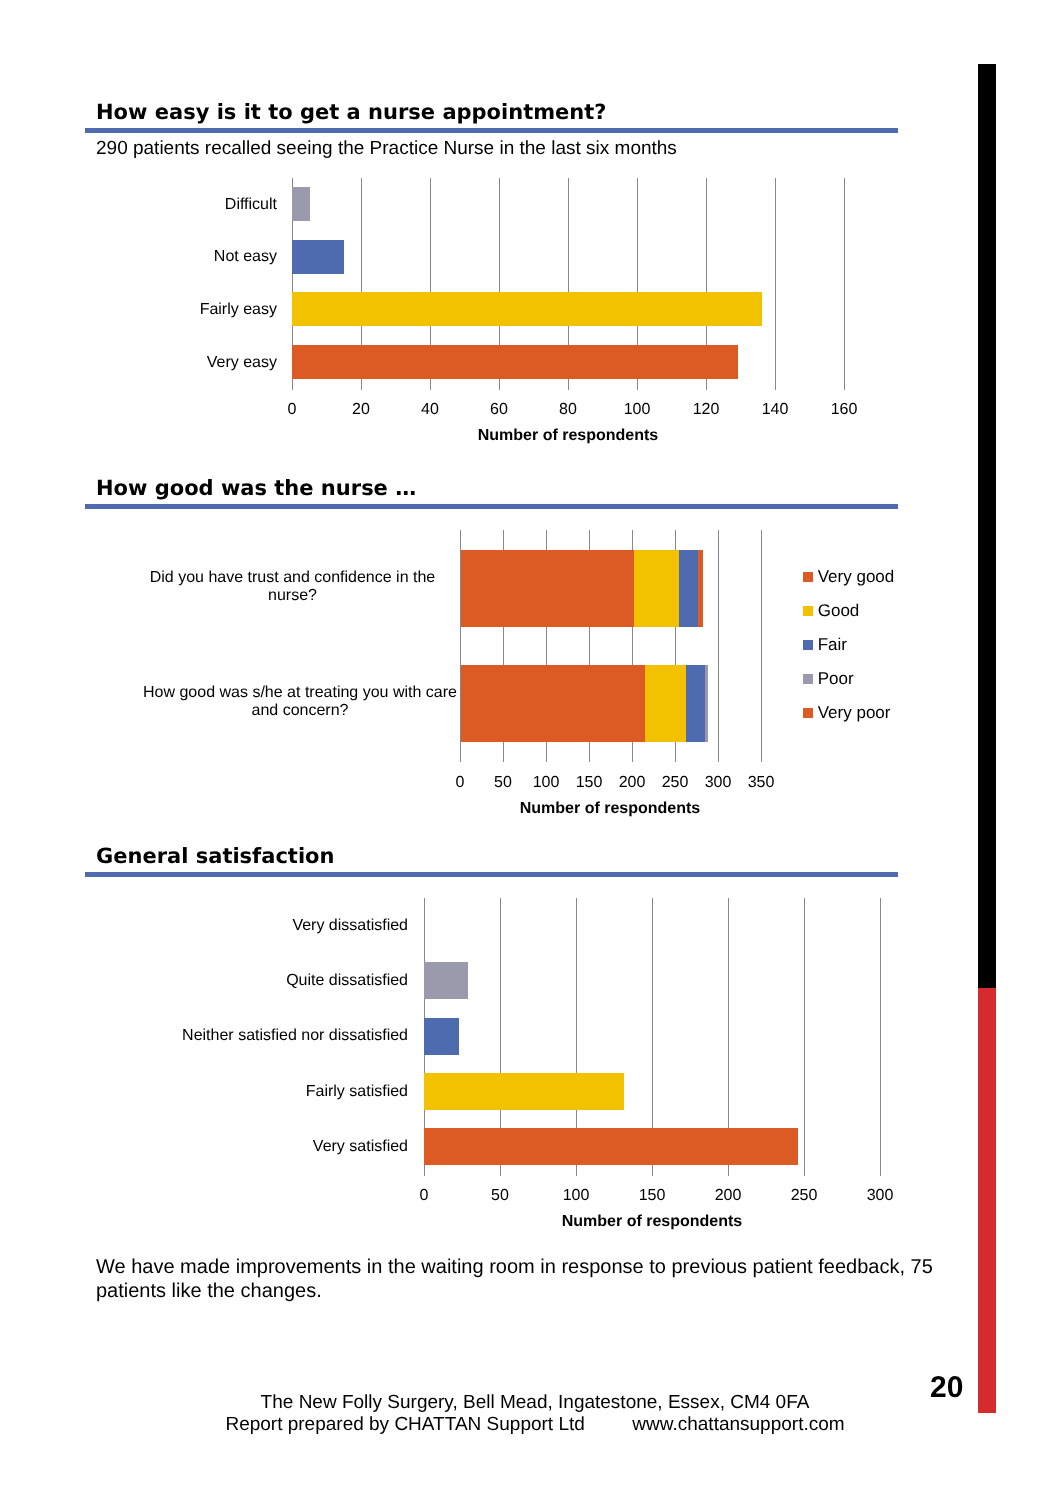How easy is it to get a nurse appointment?
290 patients recalled seeing the Practice Nurse in the last six months
Difficult
Not easy
Fairly easy
Very easy
0 20 40 60 80 100 120 140 160
Number of respondents
How good was the nurse …
Did you have trust and confidence in the nurse?
How good was s/he at treating you with care and concern?
0 50 100 150 200 250 300 350
Number of respondents
Very good
Good
Fair
Poor
Very poor
General satisfaction
Very dissatisfied
Quite dissatisfied
Neither satisfied nor dissatisfied
Fairly satisfied
Very satisfied
0 50 100 150 200 250 300
Number of respondents
We have made improvements in the waiting room in response to previous patient feedback, 75 patients like the changes.
20
The New Folly Surgery, Bell Mead, Ingatestone, Essex, CM4 0FA
Report prepared by CHATTAN Support Ltd www.chattansupport.com